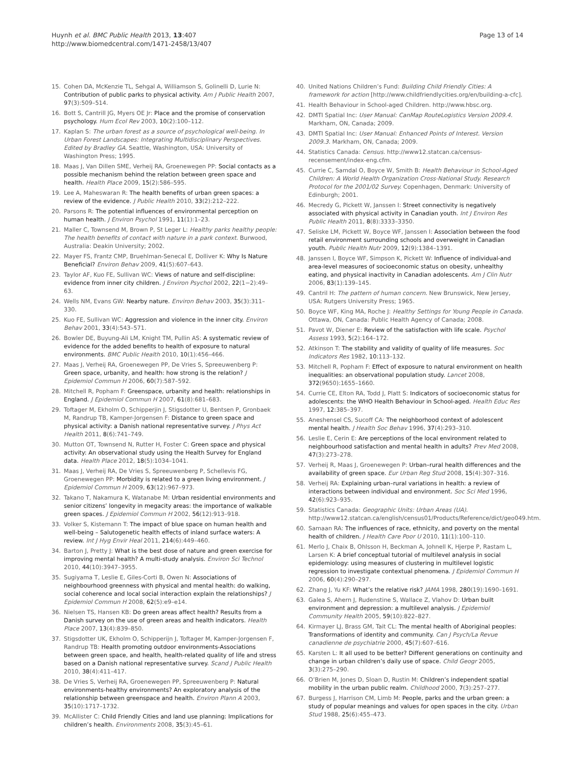Huynh et al. BMC Public Health 2013, 13:407
http://www.biomedcentral.com/1471-2458/13/407
Page 13 of 14
15. Cohen DA, McKenzie TL, Sehgal A, Williamson S, Golinelli D, Lurie N: Contribution of public parks to physical activity. Am J Public Health 2007, 97(3):509–514.
16. Bott S, Cantrill JG, Myers OE Jr: Place and the promise of conservation psychology. Hum Ecol Rev 2003, 10(2):100–112.
17. Kaplan S: The urban forest as a source of psychological well-being. In Urban Forest Landscapes: Integrating Multidisciplinary Perspectives. Edited by Bradley GA. Seattle, Washington, USA: University of Washington Press; 1995.
18. Maas J, Van Dillen SME, Verheij RA, Groenewegen PP: Social contacts as a possible mechanism behind the relation between green space and health. Health Place 2009, 15(2):586–595.
19. Lee A, Maheswaran R: The health benefits of urban green spaces: a review of the evidence. J Public Health 2010, 33(2):212–222.
20. Parsons R: The potential influences of environmental perception on human health. J Environ Psychol 1991, 11(1):1–23.
21. Maller C, Townsend M, Brown P, St Leger L: Healthy parks healthy people: The health benefits of contact with nature in a park context. Burwood, Australia: Deakin University; 2002.
22. Mayer FS, Frantz CMP, Bruehlman-Senecal E, Dolliver K: Why Is Nature Beneficial? Environ Behav 2009, 41(5):607–643.
23. Taylor AF, Kuo FE, Sullivan WC: Views of nature and self-discipline: evidence from inner city children. J Environ Psychol 2002, 22(1−2):49–63.
24. Wells NM, Evans GW: Nearby nature. Environ Behav 2003, 35(3):311–330.
25. Kuo FE, Sullivan WC: Aggression and violence in the inner city. Environ Behav 2001, 33(4):543–571.
26. Bowler DE, Buyung-Ali LM, Knight TM, Pullin AS: A systematic review of evidence for the added benefits to health of exposure to natural environments. BMC Public Health 2010, 10(1):456–466.
27. Maas J, Verheij RA, Groenewegen PP, De Vries S, Spreeuwenberg P: Green space, urbanity, and health: how strong is the relation? J Epidemiol Commun H 2006, 60(7):587–592.
28. Mitchell R, Popham F: Greenspace, urbanity and health: relationships in England. J Epidemiol Commun H 2007, 61(8):681–683.
29. Toftager M, Ekholm O, Schipperjin J, Stigsdotter U, Bentsen P, Gronbaek M, Randrup TB, Kamper-Jorgensen F: Distance to green space and physical activity: a Danish national representative survey. J Phys Act Health 2011, 8(6):741–749.
30. Mutton OT, Townsend N, Rutter H, Foster C: Green space and physical activity: An observational study using the Health Survey for England data. Health Place 2012, 18(5):1034–1041.
31. Maas J, Verheij RA, De Vries S, Spreeuwenberg P, Schellevis FG, Groenewegen PP: Morbidity is related to a green living environment. J Epidemiol Commun H 2009, 63(12):967–973.
32. Takano T, Nakamura K, Watanabe M: Urban residential environments and senior citizens’ longevity in megacity areas: the importance of walkable green spaces. J Epidemiol Commun H 2002, 56(12):913–918.
33. Volker S, Kistemann T: The impact of blue space on human health and well-being – Salutogenetic health effects of inland surface waters: A review. Int J Hyg Envir Heal 2011, 214(6):449–460.
34. Barton J, Pretty J: What is the best dose of nature and green exercise for improving mental health? A multi-study analysis. Environ Sci Technol 2010, 44(10):3947–3955.
35. Sugiyama T, Leslie E, Giles-Corti B, Owen N: Associations of neighbourhood greenness with physical and mental health: do walking, social coherence and local social interaction explain the relationships? J Epidemiol Commun H 2008, 62(5):e9–e14.
36. Nielsen TS, Hansen KB: Do green areas affect health? Results from a Danish survey on the use of green areas and health indicators. Health Place 2007, 13(4):839–850.
37. Stigsdotter UK, Ekholm O, Schipperijn J, Toftager M, Kamper-Jorgensen F, Randrup TB: Health promoting outdoor environments-Associations between green space, and health, health-related quality of life and stress based on a Danish national representative survey. Scand J Public Health 2010, 38(4):411–417.
38. De Vries S, Verheij RA, Groenewegen PP, Spreeuwenberg P: Natural environments-healthy environments? An exploratory analysis of the relationship between greenspace and health. Environ Plann A 2003, 35(10):1717–1732.
39. McAllister C: Child Friendly Cities and land use planning: Implications for children’s health. Environments 2008, 35(3):45–61.
40. United Nations Children’s Fund: Building Child Friendly Cities: A framework for action [http://www.childfriendlycities.org/en/building-a-cfc].
41. Health Behaviour in School-aged Children. http://www.hbsc.org.
42. DMTI Spatial Inc: User Manual: CanMap RouteLogistics Version 2009.4. Markham, ON, Canada; 2009.
43. DMTI Spatial Inc: User Manual: Enhanced Points of Interest. Version 2009.3. Markham, ON, Canada; 2009.
44. Statistics Canada: Census. http://www12.statcan.ca/census-recensement/index-eng.cfm.
45. Currie C, Samdal O, Boyce W, Smith B: Health Behaviour in School-Aged Children: A World Health Organization Cross-National Study. Research Protocol for the 2001/02 Survey. Copenhagen, Denmark: University of Edinburgh; 2001.
46. Mecredy G, Pickett W, Janssen I: Street connectivity is negatively associated with physical activity in Canadian youth. Int J Environ Res Public Health 2011, 8(8):3333–3350.
47. Seliske LM, Pickett W, Boyce WF, Janssen I: Association between the food retail environment surrounding schools and overweight in Canadian youth. Public Health Nutr 2009, 12(9):1384–1391.
48. Janssen I, Boyce WF, Simpson K, Pickett W: Influence of individual-and area-level measures of socioeconomic status on obesity, unhealthy eating, and physical inactivity in Canadian adolescents. Am J Clin Nutr 2006, 83(1):139–145.
49. Cantril H: The pattern of human concern. New Brunswick, New Jersey, USA: Rutgers University Press; 1965.
50. Boyce WF, King MA, Roche J: Healthy Settings for Young People in Canada. Ottawa, ON, Canada: Public Health Agency of Canada; 2008.
51. Pavot W, Diener E: Review of the satisfaction with life scale. Psychol Assess 1993, 5(2):164–172.
52. Atkinson T: The stability and validity of quality of life measures. Soc Indicators Res 1982, 10: 113–132.
53. Mitchell R, Popham F: Effect of exposure to natural environment on health inequalities: an observational population study. Lancet 2008, 372(9650):1655–1660.
54. Currie CE, Elton RA, Todd J, Platt S: Indicators of socioeconomic status for adolescents: the WHO Health Behaviour in School-aged. Health Educ Res 1997, 12: 385–397.
55. Aneshensel CS, Sucoff CA: The neighborhood context of adolescent mental health. J Health Soc Behav 1996, 37(4):293–310.
56. Leslie E, Cerin E: Are perceptions of the local environment related to neighbourhood satisfaction and mental health in adults? Prev Med 2008, 47(3):273–278.
57. Verheij R, Maas J, Groenewegen P: Urban–rural health differences and the availability of green space. Eur Urban Reg Stud 2008, 15(4):307–316.
58. Verheij RA: Explaining urban–rural variations in health: a review of interactions between individual and environment. Soc Sci Med 1996, 42(6):923–935.
59. Statistics Canada: Geographic Units: Urban Areas (UA). http://www12.statcan.ca/english/census01/Products/Reference/dict/geo049.htm.
60. Samaan RA: The influences of race, ethnicity, and poverty on the mental health of children. J Health Care Poor U 2010, 11(1):100–110.
61. Merlo J, Chaix B, Ohlsson H, Beckman A, Johnell K, Hjerpe P, Rastam L, Larsen K: A brief conceptual tutorial of multilevel analysis in social epidemiology: using measures of clustering in multilevel logistic regression to investigate contextual phenomena. J Epidemiol Commun H 2006, 60(4):290–297.
62. Zhang J, Yu KF: What’s the relative risk? JAMA 1998, 280(19):1690–1691.
63. Galea S, Ahern J, Rudenstine S, Wallace Z, Vlahov D: Urban built environment and depression: a multilevel analysis. J Epidemiol Community Health 2005, 59(10):822–827.
64. Kirmayer LJ, Brass GM, Tait CL: The mental health of Aboriginal peoples: Transformations of identity and community. Can J Psych/La Revue canadienne de psychiatrie 2000, 45(7):607–616.
65. Karsten L: It all used to be better? Different generations on continuity and change in urban children’s daily use of space. Child Geogr 2005, 3(3):275–290.
66. O’Brien M, Jones D, Sloan D, Rustin M: Children’s independent spatial mobility in the urban public realm. Childhood 2000, 7(3):257–277.
67. Burgess J, Harrison CM, Limb M: People, parks and the urban green: a study of popular meanings and values for open spaces in the city. Urban Stud 1988, 25(6):455–473.